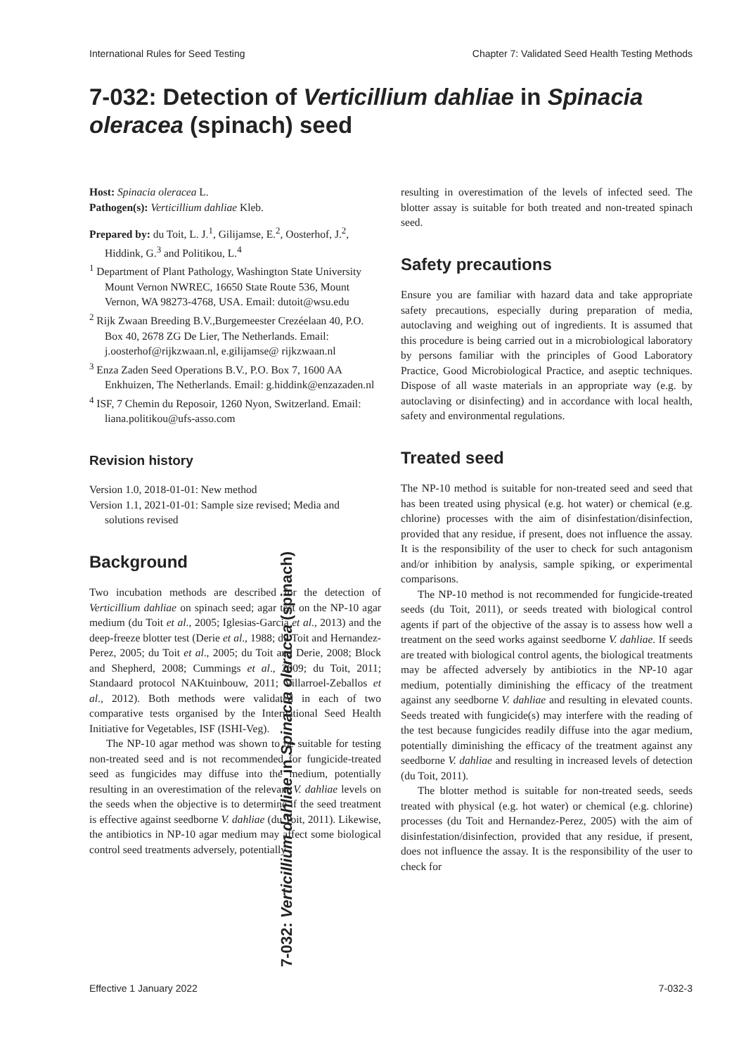International Rules for Seed Testing Chapter 7: Validated Seed Health Testing Methods
7-032: Detection of Verticillium dahliae in Spinacia oleracea (spinach) seed
Host: Spinacia oleracea L.
Pathogen(s): Verticillium dahliae Kleb.
Prepared by: du Toit, L. J.<sup>1</sup>, Gilijamse, E.<sup>2</sup>, Oosterhof, J.<sup>2</sup>, Hiddink, G.<sup>3</sup> and Politikou, L.<sup>4</sup>
<sup>1</sup> Department of Plant Pathology, Washington State University Mount Vernon NWREC, 16650 State Route 536, Mount Vernon, WA 98273-4768, USA. Email: dutoit@wsu.edu
<sup>2</sup> Rijk Zwaan Breeding B.V.,Burgemeester Crezéelaan 40, P.O. Box 40, 2678 ZG De Lier, The Netherlands. Email: j.oosterhof@rijkzwaan.nl, e.gilijamse@ rijkzwaan.nl
<sup>3</sup> Enza Zaden Seed Operations B.V., P.O. Box 7, 1600 AA Enkhuizen, The Netherlands. Email: g.hiddink@enzazaden.nl
<sup>4</sup> ISF, 7 Chemin du Reposoir, 1260 Nyon, Switzerland. Email: liana.politikou@ufs-asso.com
Revision history
Version 1.0, 2018-01-01: New method
Version 1.1, 2021-01-01: Sample size revised; Media and solutions revised
Background
Two incubation methods are described for the detection of Verticillium dahliae on spinach seed; agar test on the NP-10 agar medium (du Toit et al., 2005; Iglesias-Garcia et al., 2013) and the deep-freeze blotter test (Derie et al., 1988; du Toit and Hernandez-Perez, 2005; du Toit et al., 2005; du Toit and Derie, 2008; Block and Shepherd, 2008; Cummings et al., 2009; du Toit, 2011; Standaard protocol NAKtuinbouw, 2011; Villarroel-Zeballos et al., 2012). Both methods were validated in each of two comparative tests organised by the International Seed Health Initiative for Vegetables, ISF (ISHI-Veg).
The NP-10 agar method was shown to be suitable for testing non-treated seed and is not recommended for fungicide-treated seed as fungicides may diffuse into the medium, potentially resulting in an overestimation of the relevant V. dahliae levels on the seeds when the objective is to determine if the seed treatment is effective against seedborne V. dahliae (du Toit, 2011). Likewise, the antibiotics in NP-10 agar medium may affect some biological control seed treatments adversely, potentially
resulting in overestimation of the levels of infected seed. The blotter assay is suitable for both treated and non-treated spinach seed.
Safety precautions
Ensure you are familiar with hazard data and take appropriate safety precautions, especially during preparation of media, autoclaving and weighing out of ingredients. It is assumed that this procedure is being carried out in a microbiological laboratory by persons familiar with the principles of Good Laboratory Practice, Good Microbiological Practice, and aseptic techniques. Dispose of all waste materials in an appropriate way (e.g. by autoclaving or disinfecting) and in accordance with local health, safety and environmental regulations.
Treated seed
The NP-10 method is suitable for non-treated seed and seed that has been treated using physical (e.g. hot water) or chemical (e.g. chlorine) processes with the aim of disinfestation/disinfection, provided that any residue, if present, does not influence the assay. It is the responsibility of the user to check for such antagonism and/or inhibition by analysis, sample spiking, or experimental comparisons.
The NP-10 method is not recommended for fungicide-treated seeds (du Toit, 2011), or seeds treated with biological control agents if part of the objective of the assay is to assess how well a treatment on the seed works against seedborne V. dahliae. If seeds are treated with biological control agents, the biological treatments may be affected adversely by antibiotics in the NP-10 agar medium, potentially diminishing the efficacy of the treatment against any seedborne V. dahliae and resulting in elevated counts. Seeds treated with fungicide(s) may interfere with the reading of the test because fungicides readily diffuse into the agar medium, potentially diminishing the efficacy of the treatment against any seedborne V. dahliae and resulting in increased levels of detection (du Toit, 2011).
The blotter method is suitable for non-treated seeds, seeds treated with physical (e.g. hot water) or chemical (e.g. chlorine) processes (du Toit and Hernandez-Perez, 2005) with the aim of disinfestation/disinfection, provided that any residue, if present, does not influence the assay. It is the responsibility of the user to check for
7-032: Verticillium dahliae in Spinacia oleracea (spinach)
Effective 1 January 2022 7-032-3